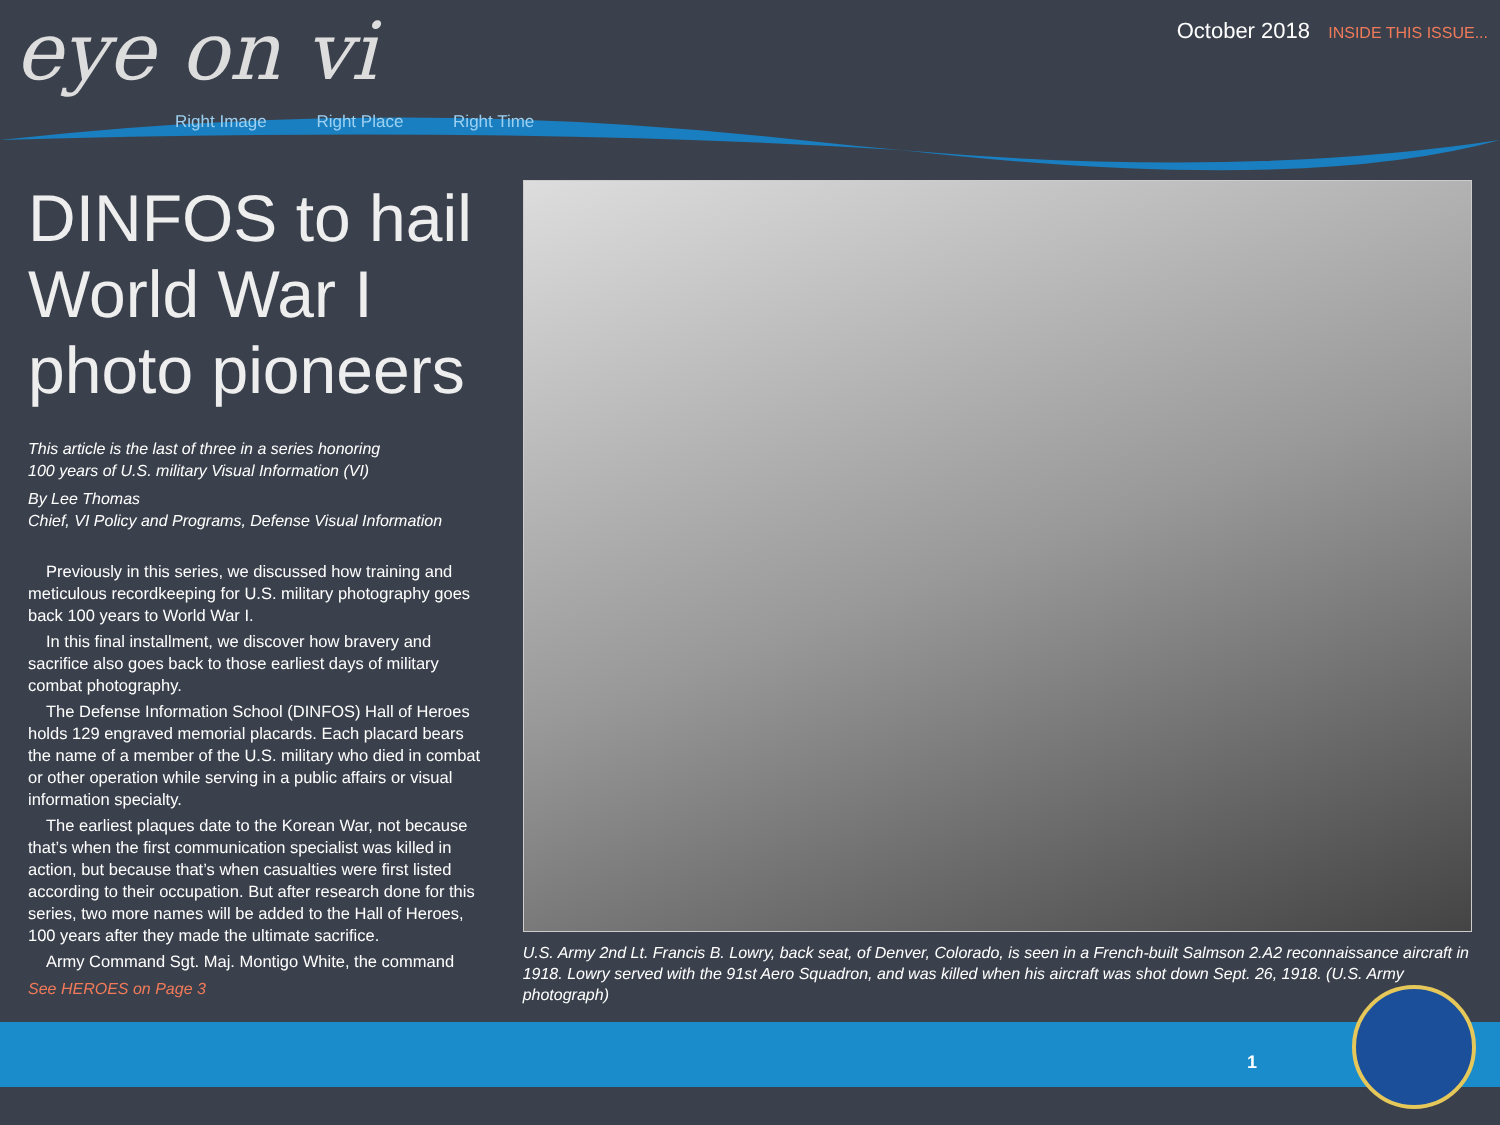eye on vi October 2018 INSIDE THIS ISSUE...
Right Image Right Place Right Time
DINFOS to hail World War I photo pioneers
This article is the last of three in a series honoring
100 years of U.S. military Visual Information (VI)
By Lee Thomas
Chief, VI Policy and Programs, Defense Visual Information
Previously in this series, we discussed how training and meticulous recordkeeping for U.S. military photography goes back 100 years to World War I.
In this final installment, we discover how bravery and sacrifice also goes back to those earliest days of military combat photography.
The Defense Information School (DINFOS) Hall of Heroes holds 129 engraved memorial placards. Each placard bears the name of a member of the U.S. military who died in combat or other operation while serving in a public affairs or visual information specialty.
The earliest plaques date to the Korean War, not because that’s when the first communication specialist was killed in action, but because that’s when casualties were first listed according to their occupation. But after research done for this series, two more names will be added to the Hall of Heroes, 100 years after they made the ultimate sacrifice.
Army Command Sgt. Maj. Montigo White, the command
See HEROES on Page 3
U.S. Army 2nd Lt. Francis B. Lowry, back seat, of Denver, Colorado, is seen in a French-built Salmson 2.A2 reconnaissance aircraft in 1918. Lowry served with the 91st Aero Squadron, and was killed when his aircraft was shot down Sept. 26, 1918. (U.S. Army photograph)
1